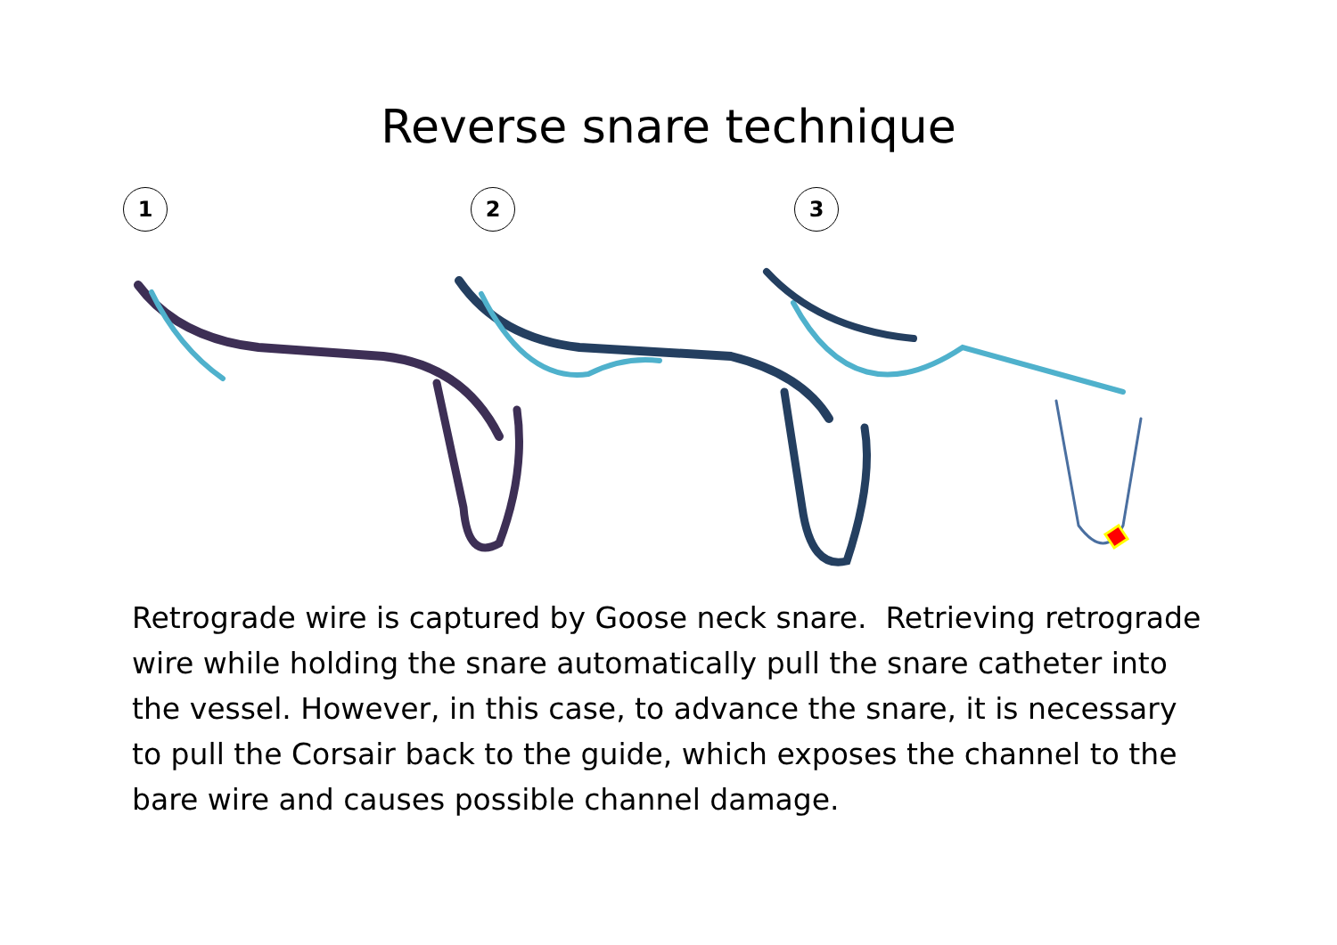Reverse snare technique
1 2 3
Retrograde wire is captured by Goose neck snare. Retrieving retrograde wire while holding the snare automatically pull the snare catheter into the vessel. However, in this case, to advance the snare, it is necessary to pull the Corsair back to the guide, which exposes the channel to the bare wire and causes possible channel damage.